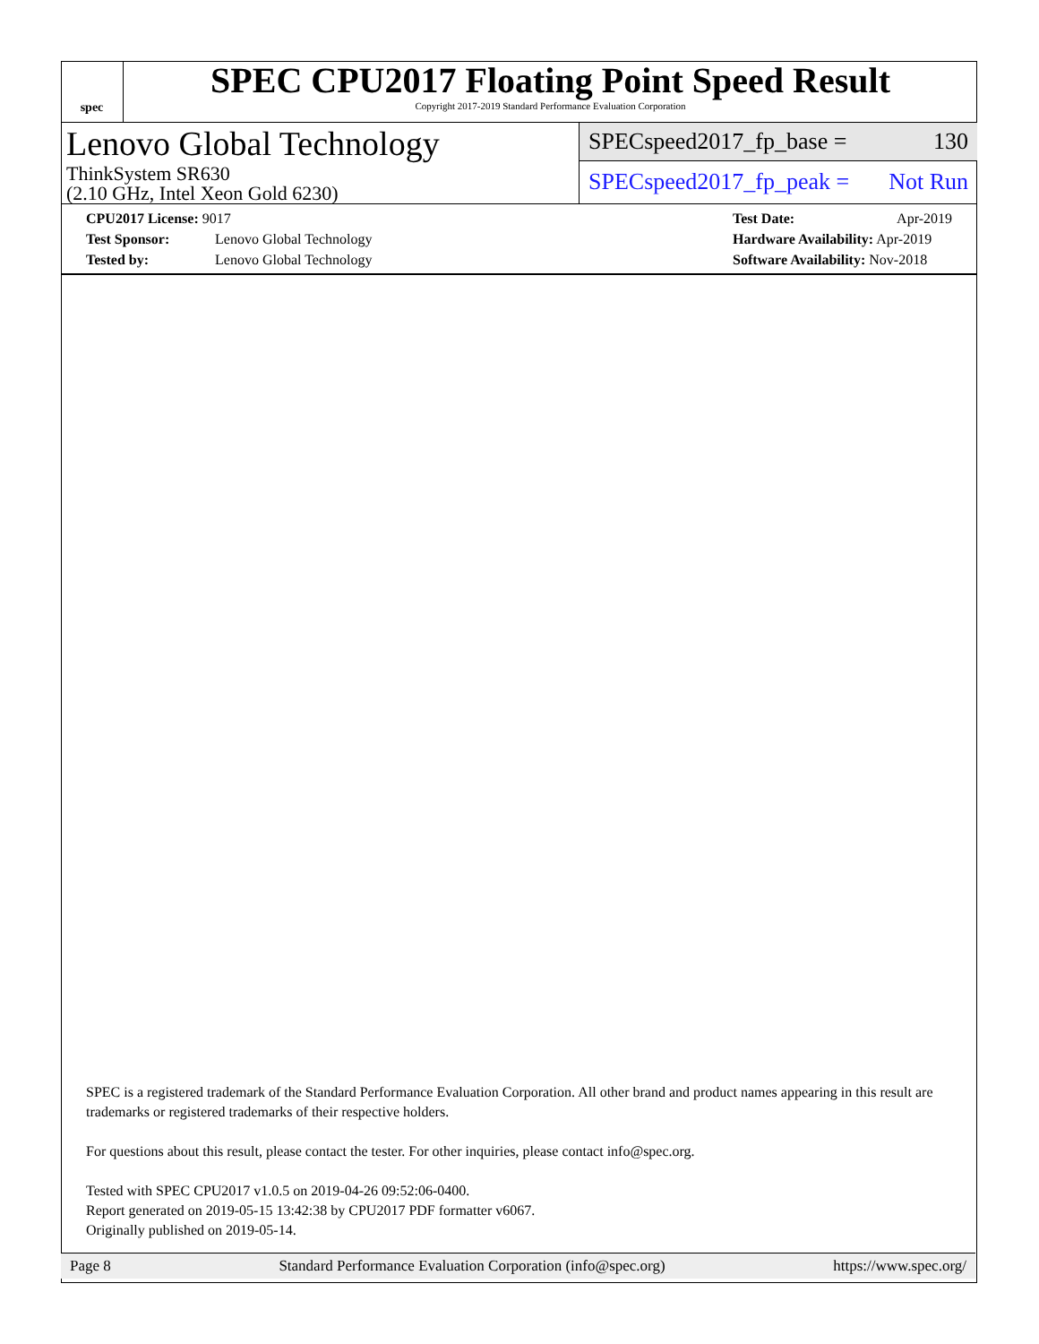spec
SPEC CPU2017 Floating Point Speed Result
Copyright 2017-2019 Standard Performance Evaluation Corporation
Lenovo Global Technology
ThinkSystem SR630
(2.10 GHz, Intel Xeon Gold 6230)
SPECspeed2017_fp_base = 130
SPECspeed2017_fp_peak = Not Run
CPU2017 License: 9017
Test Sponsor: Lenovo Global Technology
Tested by: Lenovo Global Technology
Test Date: Apr-2019
Hardware Availability: Apr-2019
Software Availability: Nov-2018
SPEC is a registered trademark of the Standard Performance Evaluation Corporation. All other brand and product names appearing in this result are trademarks or registered trademarks of their respective holders.
For questions about this result, please contact the tester. For other inquiries, please contact info@spec.org.
Tested with SPEC CPU2017 v1.0.5 on 2019-04-26 09:52:06-0400.
Report generated on 2019-05-15 13:42:38 by CPU2017 PDF formatter v6067.
Originally published on 2019-05-14.
Page 8 Standard Performance Evaluation Corporation (info@spec.org) https://www.spec.org/